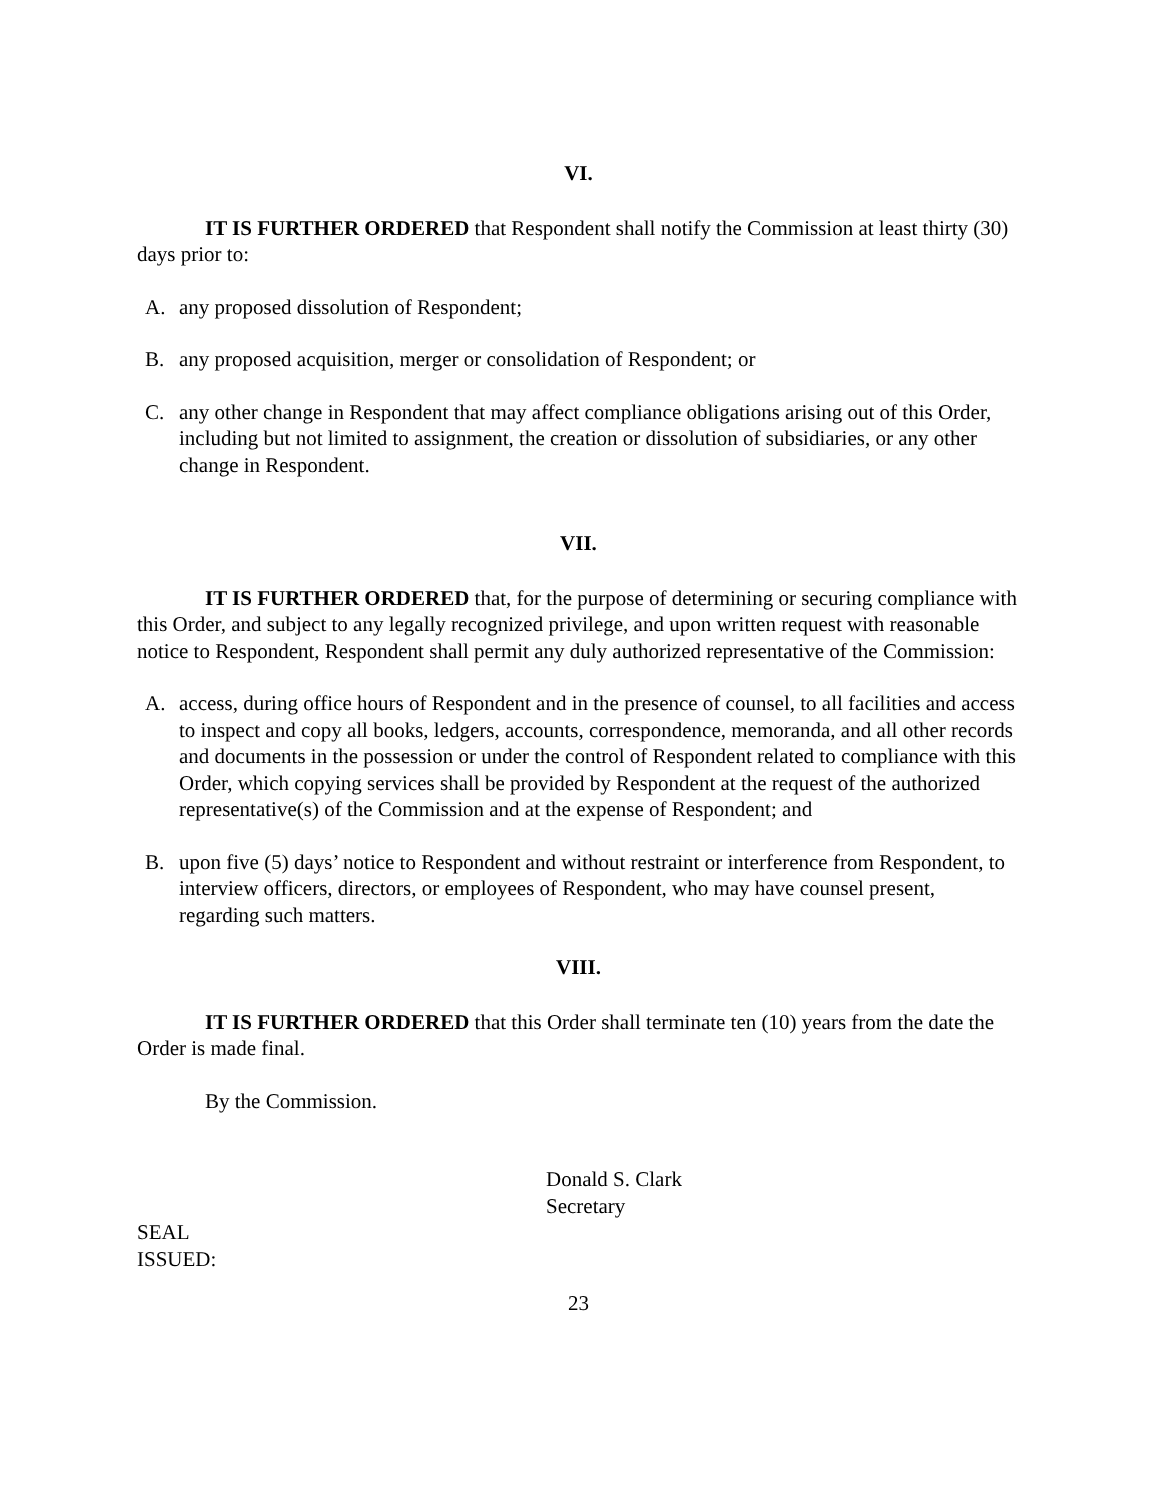VI.
IT IS FURTHER ORDERED that Respondent shall notify the Commission at least thirty (30) days prior to:
A. any proposed dissolution of Respondent;
B. any proposed acquisition, merger or consolidation of Respondent; or
C. any other change in Respondent that may affect compliance obligations arising out of this Order, including but not limited to assignment, the creation or dissolution of subsidiaries, or any other change in Respondent.
VII.
IT IS FURTHER ORDERED that, for the purpose of determining or securing compliance with this Order, and subject to any legally recognized privilege, and upon written request with reasonable notice to Respondent, Respondent shall permit any duly authorized representative of the Commission:
A. access, during office hours of Respondent and in the presence of counsel, to all facilities and access to inspect and copy all books, ledgers, accounts, correspondence, memoranda, and all other records and documents in the possession or under the control of Respondent related to compliance with this Order, which copying services shall be provided by Respondent at the request of the authorized representative(s) of the Commission and at the expense of Respondent; and
B. upon five (5) days’ notice to Respondent and without restraint or interference from Respondent, to interview officers, directors, or employees of Respondent, who may have counsel present, regarding such matters.
VIII.
IT IS FURTHER ORDERED that this Order shall terminate ten (10) years from the date the Order is made final.
By the Commission.
Donald S. Clark
Secretary
SEAL
ISSUED:
23